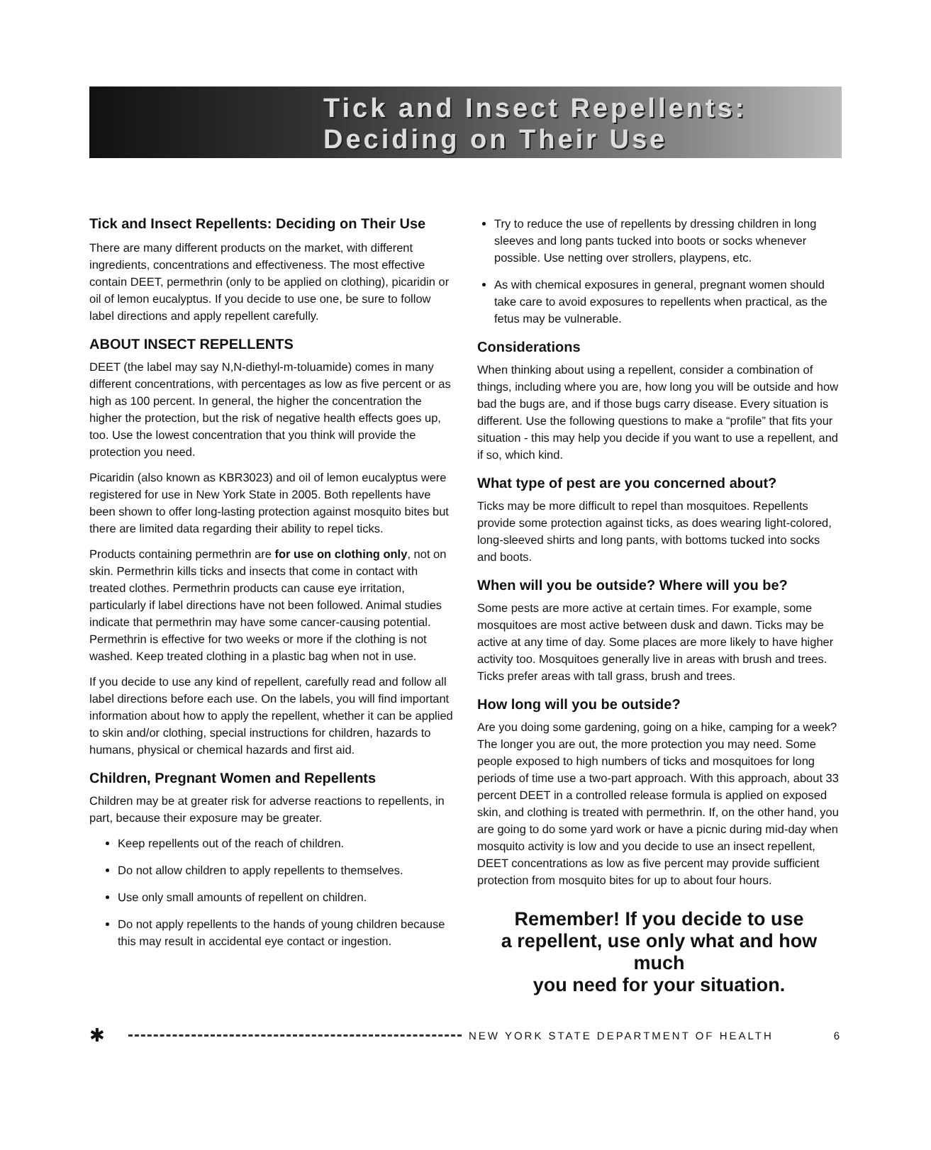Tick and Insect Repellents:
Deciding on Their Use
Tick and Insect Repellents: Deciding on Their Use
There are many different products on the market, with different ingredients, concentrations and effectiveness. The most effective contain DEET, permethrin (only to be applied on clothing), picaridin or oil of lemon eucalyptus. If you decide to use one, be sure to follow label directions and apply repellent carefully.
ABOUT INSECT REPELLENTS
DEET (the label may say N,N-diethyl-m-toluamide) comes in many different concentrations, with percentages as low as five percent or as high as 100 percent. In general, the higher the concentration the higher the protection, but the risk of negative health effects goes up, too. Use the lowest concentration that you think will provide the protection you need.
Picaridin (also known as KBR3023) and oil of lemon eucalyptus were registered for use in New York State in 2005. Both repellents have been shown to offer long-lasting protection against mosquito bites but there are limited data regarding their ability to repel ticks.
Products containing permethrin are for use on clothing only, not on skin. Permethrin kills ticks and insects that come in contact with treated clothes. Permethrin products can cause eye irritation, particularly if label directions have not been followed. Animal studies indicate that permethrin may have some cancer-causing potential. Permethrin is effective for two weeks or more if the clothing is not washed. Keep treated clothing in a plastic bag when not in use.
If you decide to use any kind of repellent, carefully read and follow all label directions before each use. On the labels, you will find important information about how to apply the repellent, whether it can be applied to skin and/or clothing, special instructions for children, hazards to humans, physical or chemical hazards and first aid.
Children, Pregnant Women and Repellents
Children may be at greater risk for adverse reactions to repellents, in part, because their exposure may be greater.
Keep repellents out of the reach of children.
Do not allow children to apply repellents to themselves.
Use only small amounts of repellent on children.
Do not apply repellents to the hands of young children because this may result in accidental eye contact or ingestion.
Try to reduce the use of repellents by dressing children in long sleeves and long pants tucked into boots or socks whenever possible. Use netting over strollers, playpens, etc.
As with chemical exposures in general, pregnant women should take care to avoid exposures to repellents when practical, as the fetus may be vulnerable.
Considerations
When thinking about using a repellent, consider a combination of things, including where you are, how long you will be outside and how bad the bugs are, and if those bugs carry disease. Every situation is different. Use the following questions to make a “profile” that fits your situation - this may help you decide if you want to use a repellent, and if so, which kind.
What type of pest are you concerned about?
Ticks may be more difficult to repel than mosquitoes. Repellents provide some protection against ticks, as does wearing light-colored, long-sleeved shirts and long pants, with bottoms tucked into socks and boots.
When will you be outside? Where will you be?
Some pests are more active at certain times. For example, some mosquitoes are most active between dusk and dawn. Ticks may be active at any time of day. Some places are more likely to have higher activity too. Mosquitoes generally live in areas with brush and trees. Ticks prefer areas with tall grass, brush and trees.
How long will you be outside?
Are you doing some gardening, going on a hike, camping for a week? The longer you are out, the more protection you may need. Some people exposed to high numbers of ticks and mosquitoes for long periods of time use a two-part approach. With this approach, about 33 percent DEET in a controlled release formula is applied on exposed skin, and clothing is treated with permethrin. If, on the other hand, you are going to do some yard work or have a picnic during mid-day when mosquito activity is low and you decide to use an insect repellent, DEET concentrations as low as five percent may provide sufficient protection from mosquito bites for up to about four hours.
Remember! If you decide to use
a repellent, use only what and how much
you need for your situation.
✱ NEW YORK STATE DEPARTMENT OF HEALTH 6